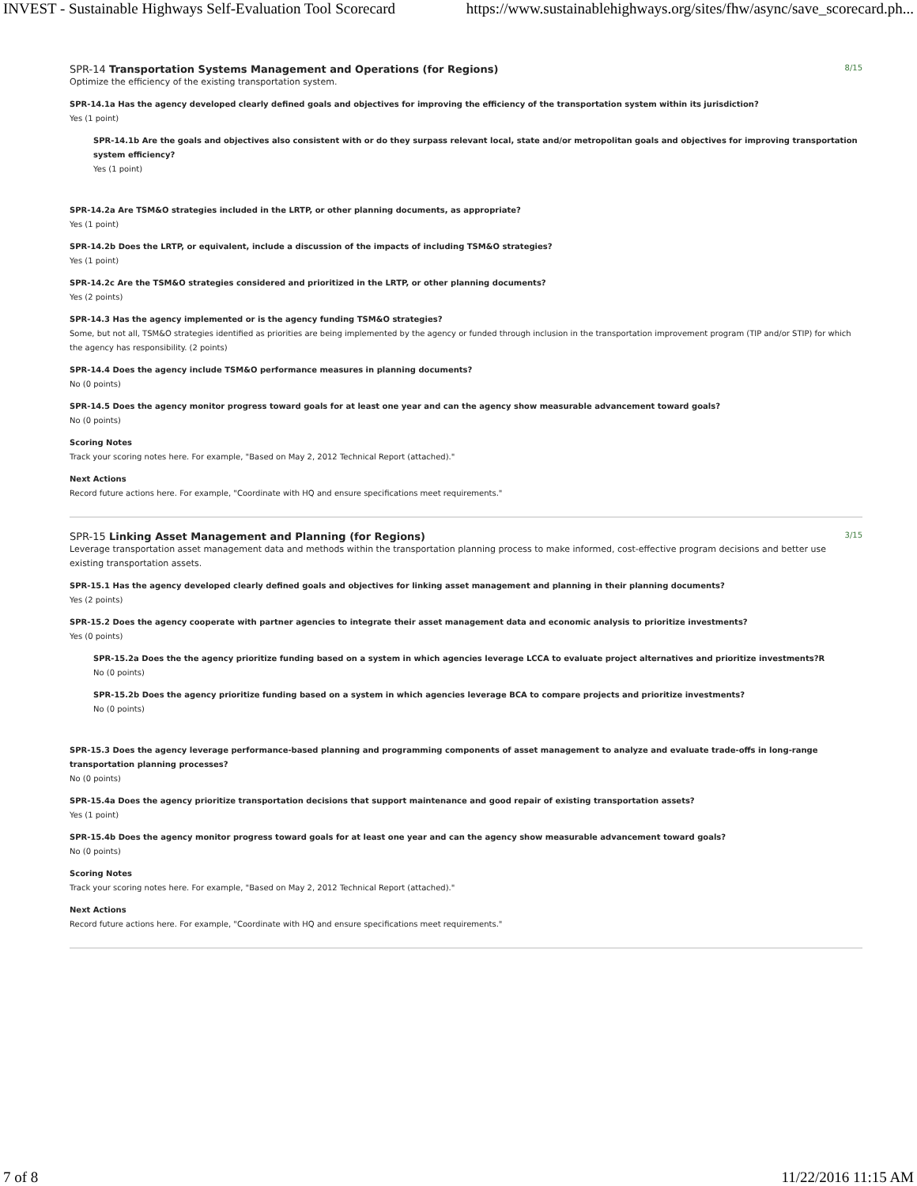INVEST - Sustainable Highways Self-Evaluation Tool Scorecard https://www.sustainablehighways.org/sites/fhw/async/save_scorecard.ph...
SPR-14 Transportation Systems Management and Operations (for Regions) 8/15
Optimize the efficiency of the existing transportation system.
SPR-14.1a Has the agency developed clearly defined goals and objectives for improving the efficiency of the transportation system within its jurisdiction?
Yes (1 point)
SPR-14.1b Are the goals and objectives also consistent with or do they surpass relevant local, state and/or metropolitan goals and objectives for improving transportation system efficiency?
Yes (1 point)
SPR-14.2a Are TSM&O strategies included in the LRTP, or other planning documents, as appropriate?
Yes (1 point)
SPR-14.2b Does the LRTP, or equivalent, include a discussion of the impacts of including TSM&O strategies?
Yes (1 point)
SPR-14.2c Are the TSM&O strategies considered and prioritized in the LRTP, or other planning documents?
Yes (2 points)
SPR-14.3 Has the agency implemented or is the agency funding TSM&O strategies?
Some, but not all, TSM&O strategies identified as priorities are being implemented by the agency or funded through inclusion in the transportation improvement program (TIP and/or STIP) for which the agency has responsibility. (2 points)
SPR-14.4 Does the agency include TSM&O performance measures in planning documents?
No (0 points)
SPR-14.5 Does the agency monitor progress toward goals for at least one year and can the agency show measurable advancement toward goals?
No (0 points)
Scoring Notes
Track your scoring notes here. For example, "Based on May 2, 2012 Technical Report (attached)."
Next Actions
Record future actions here. For example, "Coordinate with HQ and ensure specifications meet requirements."
SPR-15 Linking Asset Management and Planning (for Regions) 3/15
Leverage transportation asset management data and methods within the transportation planning process to make informed, cost-effective program decisions and better use existing transportation assets.
SPR-15.1 Has the agency developed clearly defined goals and objectives for linking asset management and planning in their planning documents?
Yes (2 points)
SPR-15.2 Does the agency cooperate with partner agencies to integrate their asset management data and economic analysis to prioritize investments?
Yes (0 points)
SPR-15.2a Does the the agency prioritize funding based on a system in which agencies leverage LCCA to evaluate project alternatives and prioritize investments?R
No (0 points)
SPR-15.2b Does the agency prioritize funding based on a system in which agencies leverage BCA to compare projects and prioritize investments?
No (0 points)
SPR-15.3 Does the agency leverage performance-based planning and programming components of asset management to analyze and evaluate trade-offs in long-range transportation planning processes?
No (0 points)
SPR-15.4a Does the agency prioritize transportation decisions that support maintenance and good repair of existing transportation assets?
Yes (1 point)
SPR-15.4b Does the agency monitor progress toward goals for at least one year and can the agency show measurable advancement toward goals?
No (0 points)
Scoring Notes
Track your scoring notes here. For example, "Based on May 2, 2012 Technical Report (attached)."
Next Actions
Record future actions here. For example, "Coordinate with HQ and ensure specifications meet requirements."
7 of 8 11/22/2016 11:15 AM